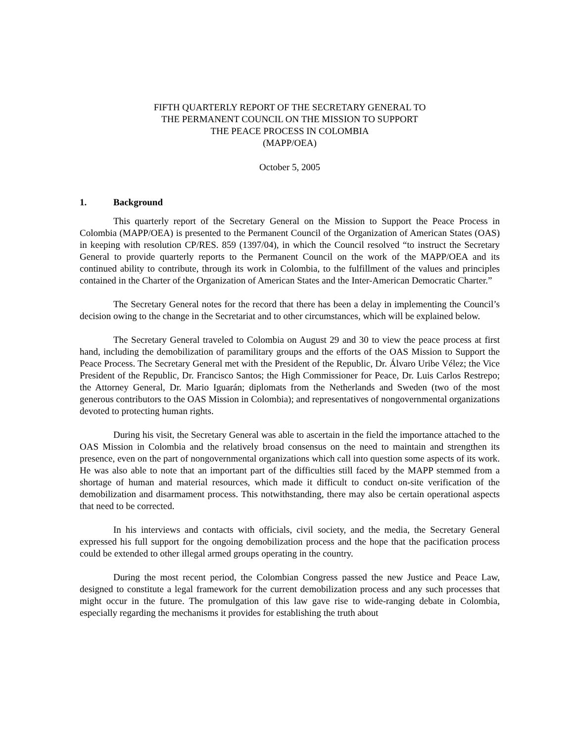FIFTH QUARTERLY REPORT OF THE SECRETARY GENERAL TO
THE PERMANENT COUNCIL ON THE MISSION TO SUPPORT
THE PEACE PROCESS IN COLOMBIA
(MAPP/OEA)
October 5, 2005
1. Background
This quarterly report of the Secretary General on the Mission to Support the Peace Process in Colombia (MAPP/OEA) is presented to the Permanent Council of the Organization of American States (OAS) in keeping with resolution CP/RES. 859 (1397/04), in which the Council resolved “to instruct the Secretary General to provide quarterly reports to the Permanent Council on the work of the MAPP/OEA and its continued ability to contribute, through its work in Colombia, to the fulfillment of the values and principles contained in the Charter of the Organization of American States and the Inter-American Democratic Charter.”
The Secretary General notes for the record that there has been a delay in implementing the Council’s decision owing to the change in the Secretariat and to other circumstances, which will be explained below.
The Secretary General traveled to Colombia on August 29 and 30 to view the peace process at first hand, including the demobilization of paramilitary groups and the efforts of the OAS Mission to Support the Peace Process. The Secretary General met with the President of the Republic, Dr. Álvaro Uribe Vélez; the Vice President of the Republic, Dr. Francisco Santos; the High Commissioner for Peace, Dr. Luis Carlos Restrepo; the Attorney General, Dr. Mario Iguarán; diplomats from the Netherlands and Sweden (two of the most generous contributors to the OAS Mission in Colombia); and representatives of nongovernmental organizations devoted to protecting human rights.
During his visit, the Secretary General was able to ascertain in the field the importance attached to the OAS Mission in Colombia and the relatively broad consensus on the need to maintain and strengthen its presence, even on the part of nongovernmental organizations which call into question some aspects of its work. He was also able to note that an important part of the difficulties still faced by the MAPP stemmed from a shortage of human and material resources, which made it difficult to conduct on-site verification of the demobilization and disarmament process. This notwithstanding, there may also be certain operational aspects that need to be corrected.
In his interviews and contacts with officials, civil society, and the media, the Secretary General expressed his full support for the ongoing demobilization process and the hope that the pacification process could be extended to other illegal armed groups operating in the country.
During the most recent period, the Colombian Congress passed the new Justice and Peace Law, designed to constitute a legal framework for the current demobilization process and any such processes that might occur in the future. The promulgation of this law gave rise to wide-ranging debate in Colombia, especially regarding the mechanisms it provides for establishing the truth about